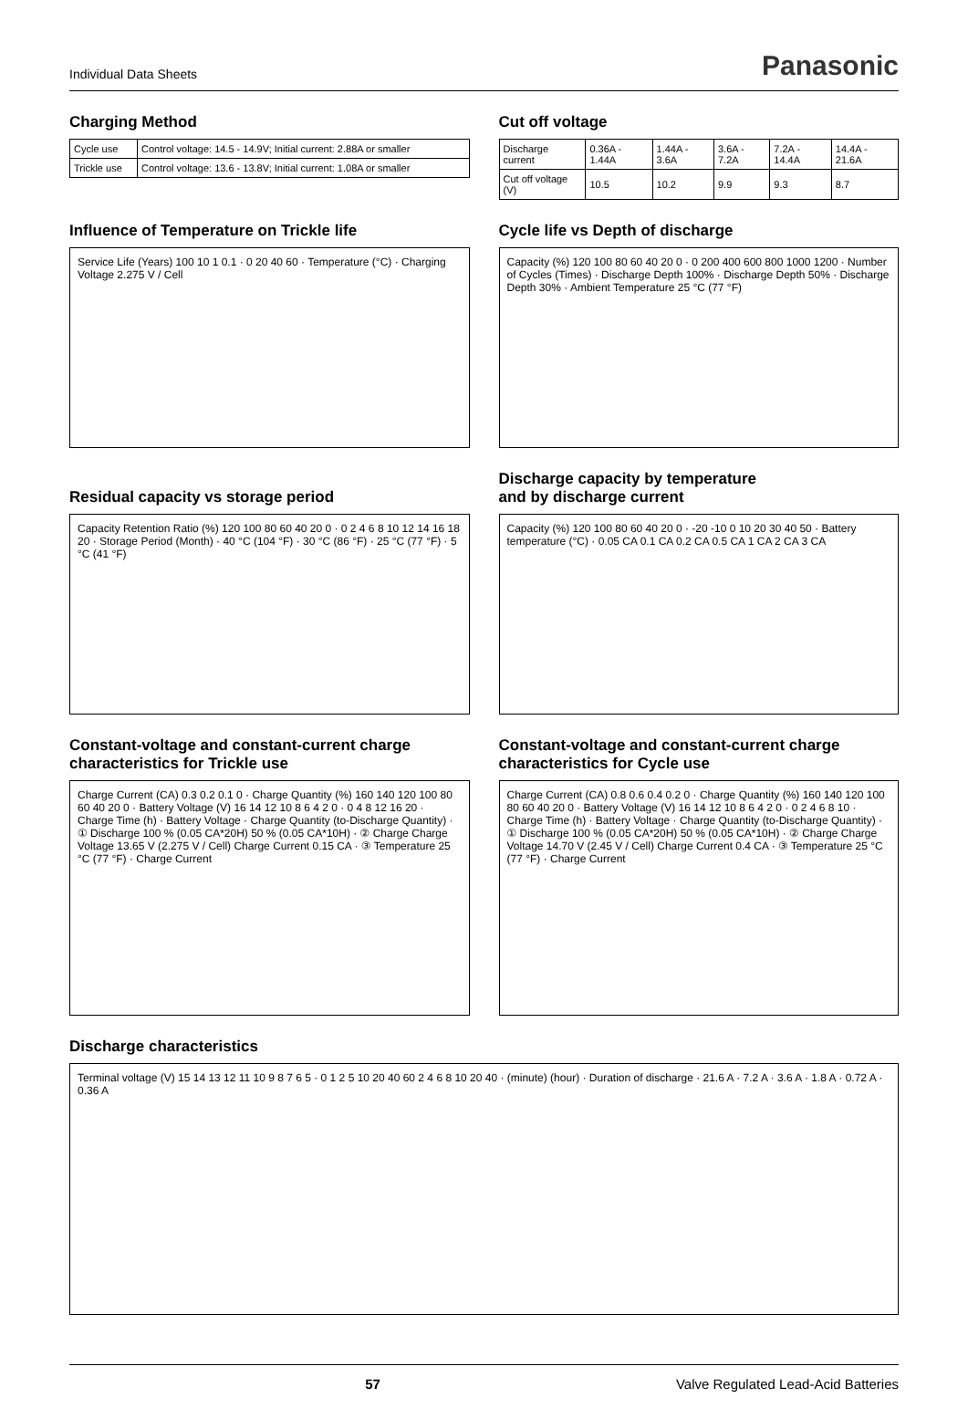Individual Data Sheets Panasonic
Charging Method
| Cycle use | Control voltage: 14.5 - 14.9V; Initial current: 2.88A or smaller |
| Trickle use | Control voltage: 13.6 - 13.8V; Initial current: 1.08A or smaller |
Cut off voltage
| Discharge current | 0.36A - 1.44A | 1.44A - 3.6A | 3.6A - 7.2A | 7.2A - 14.4A | 14.4A - 21.6A |
| Cut off voltage (V) | 10.5 | 10.2 | 9.9 | 9.3 | 8.7 |
Influence of Temperature on Trickle life
Service Life (Years) 100 10 1 0.1 · 0 20 40 60 · Temperature (°C) · Charging Voltage 2.275 V / Cell
Cycle life vs Depth of discharge
Capacity (%) 120 100 80 60 40 20 0 · 0 200 400 600 800 1000 1200 · Number of Cycles (Times) · Discharge Depth 100% · Discharge Depth 50% · Discharge Depth 30% · Ambient Temperature 25 °C (77 °F)
Residual capacity vs storage period
Capacity Retention Ratio (%) 120 100 80 60 40 20 0 · 0 2 4 6 8 10 12 14 16 18 20 · Storage Period (Month) · 40 °C (104 °F) · 30 °C (86 °F) · 25 °C (77 °F) · 5 °C (41 °F)
Discharge capacity by temperature
and by discharge current
Capacity (%) 120 100 80 60 40 20 0 · -20 -10 0 10 20 30 40 50 · Battery temperature (°C) · 0.05 CA 0.1 CA 0.2 CA 0.5 CA 1 CA 2 CA 3 CA
Constant-voltage and constant-current charge characteristics for Trickle use
Charge Current (CA) 0.3 0.2 0.1 0 · Charge Quantity (%) 160 140 120 100 80 60 40 20 0 · Battery Voltage (V) 16 14 12 10 8 6 4 2 0 · 0 4 8 12 16 20 · Charge Time (h) · Battery Voltage · Charge Quantity (to-Discharge Quantity) · ① Discharge 100 % (0.05 CA*20H) 50 % (0.05 CA*10H) · ② Charge Charge Voltage 13.65 V (2.275 V / Cell) Charge Current 0.15 CA · ③ Temperature 25 °C (77 °F) · Charge Current
Constant-voltage and constant-current charge characteristics for Cycle use
Charge Current (CA) 0.8 0.6 0.4 0.2 0 · Charge Quantity (%) 160 140 120 100 80 60 40 20 0 · Battery Voltage (V) 16 14 12 10 8 6 4 2 0 · 0 2 4 6 8 10 · Charge Time (h) · Battery Voltage · Charge Quantity (to-Discharge Quantity) · ① Discharge 100 % (0.05 CA*20H) 50 % (0.05 CA*10H) · ② Charge Charge Voltage 14.70 V (2.45 V / Cell) Charge Current 0.4 CA · ③ Temperature 25 °C (77 °F) · Charge Current
Discharge characteristics
Terminal voltage (V) 15 14 13 12 11 10 9 8 7 6 5 · 0 1 2 5 10 20 40 60 2 4 6 8 10 20 40 · (minute) (hour) · Duration of discharge · 21.6 A · 7.2 A · 3.6 A · 1.8 A · 0.72 A · 0.36 A
57 Valve Regulated Lead-Acid Batteries